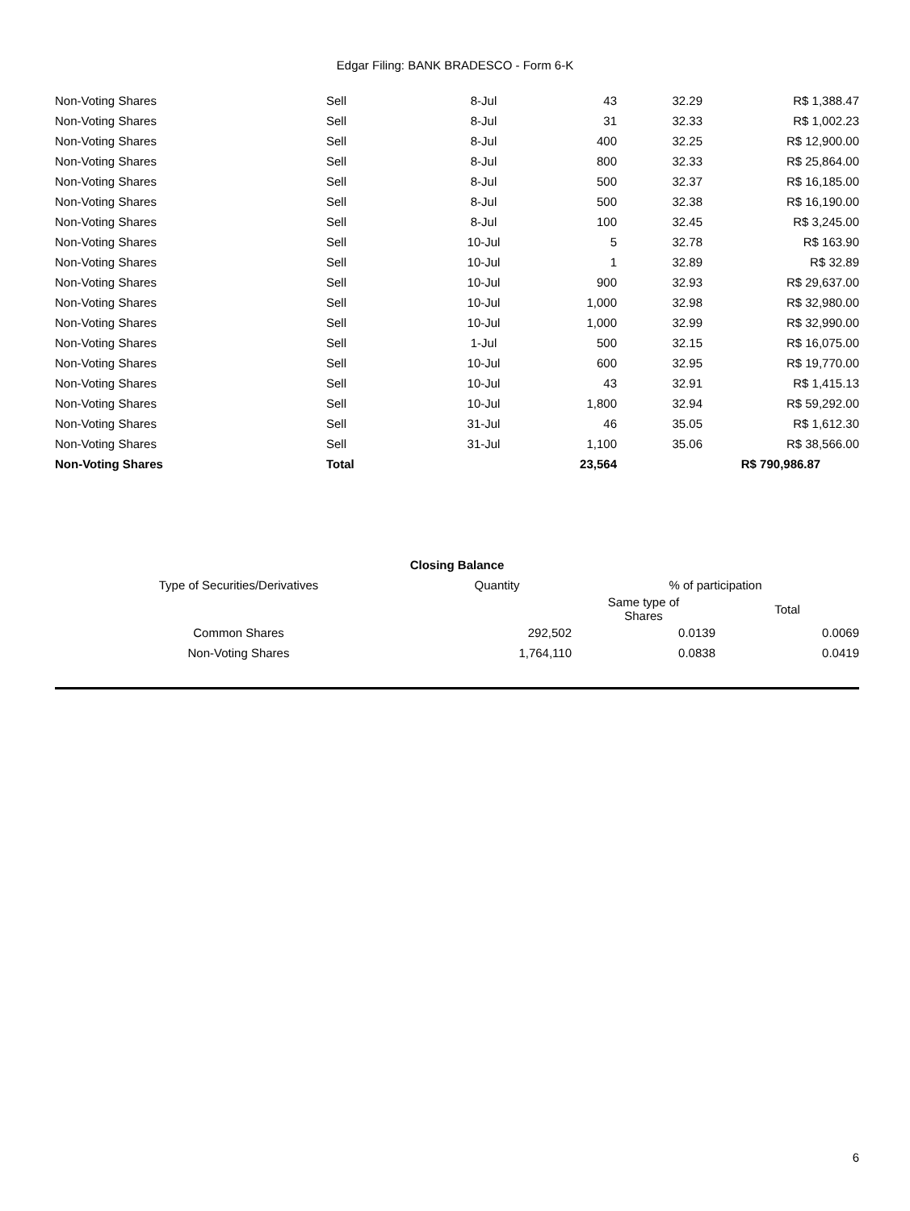Edgar Filing: BANK BRADESCO - Form 6-K
| Non-Voting Shares | Sell | 8-Jul | 43 | 32.29 | R$ 1,388.47 |
| Non-Voting Shares | Sell | 8-Jul | 31 | 32.33 | R$ 1,002.23 |
| Non-Voting Shares | Sell | 8-Jul | 400 | 32.25 | R$ 12,900.00 |
| Non-Voting Shares | Sell | 8-Jul | 800 | 32.33 | R$ 25,864.00 |
| Non-Voting Shares | Sell | 8-Jul | 500 | 32.37 | R$ 16,185.00 |
| Non-Voting Shares | Sell | 8-Jul | 500 | 32.38 | R$ 16,190.00 |
| Non-Voting Shares | Sell | 8-Jul | 100 | 32.45 | R$ 3,245.00 |
| Non-Voting Shares | Sell | 10-Jul | 5 | 32.78 | R$ 163.90 |
| Non-Voting Shares | Sell | 10-Jul | 1 | 32.89 | R$ 32.89 |
| Non-Voting Shares | Sell | 10-Jul | 900 | 32.93 | R$ 29,637.00 |
| Non-Voting Shares | Sell | 10-Jul | 1,000 | 32.98 | R$ 32,980.00 |
| Non-Voting Shares | Sell | 10-Jul | 1,000 | 32.99 | R$ 32,990.00 |
| Non-Voting Shares | Sell | 1-Jul | 500 | 32.15 | R$ 16,075.00 |
| Non-Voting Shares | Sell | 10-Jul | 600 | 32.95 | R$ 19,770.00 |
| Non-Voting Shares | Sell | 10-Jul | 43 | 32.91 | R$ 1,415.13 |
| Non-Voting Shares | Sell | 10-Jul | 1,800 | 32.94 | R$ 59,292.00 |
| Non-Voting Shares | Sell | 31-Jul | 46 | 35.05 | R$ 1,612.30 |
| Non-Voting Shares | Sell | 31-Jul | 1,100 | 35.06 | R$ 38,566.00 |
| Non-Voting Shares | Total | | 23,564 | | R$ 790,986.87 |
| Closing Balance | | | |
| --- | --- | --- | --- |
| Type of Securities/Derivatives | Quantity | % of participation | |
| | | Same type of Shares | Total |
| Common Shares | 292,502 | 0.0139 | 0.0069 |
| Non-Voting Shares | 1,764,110 | 0.0838 | 0.0419 |
6